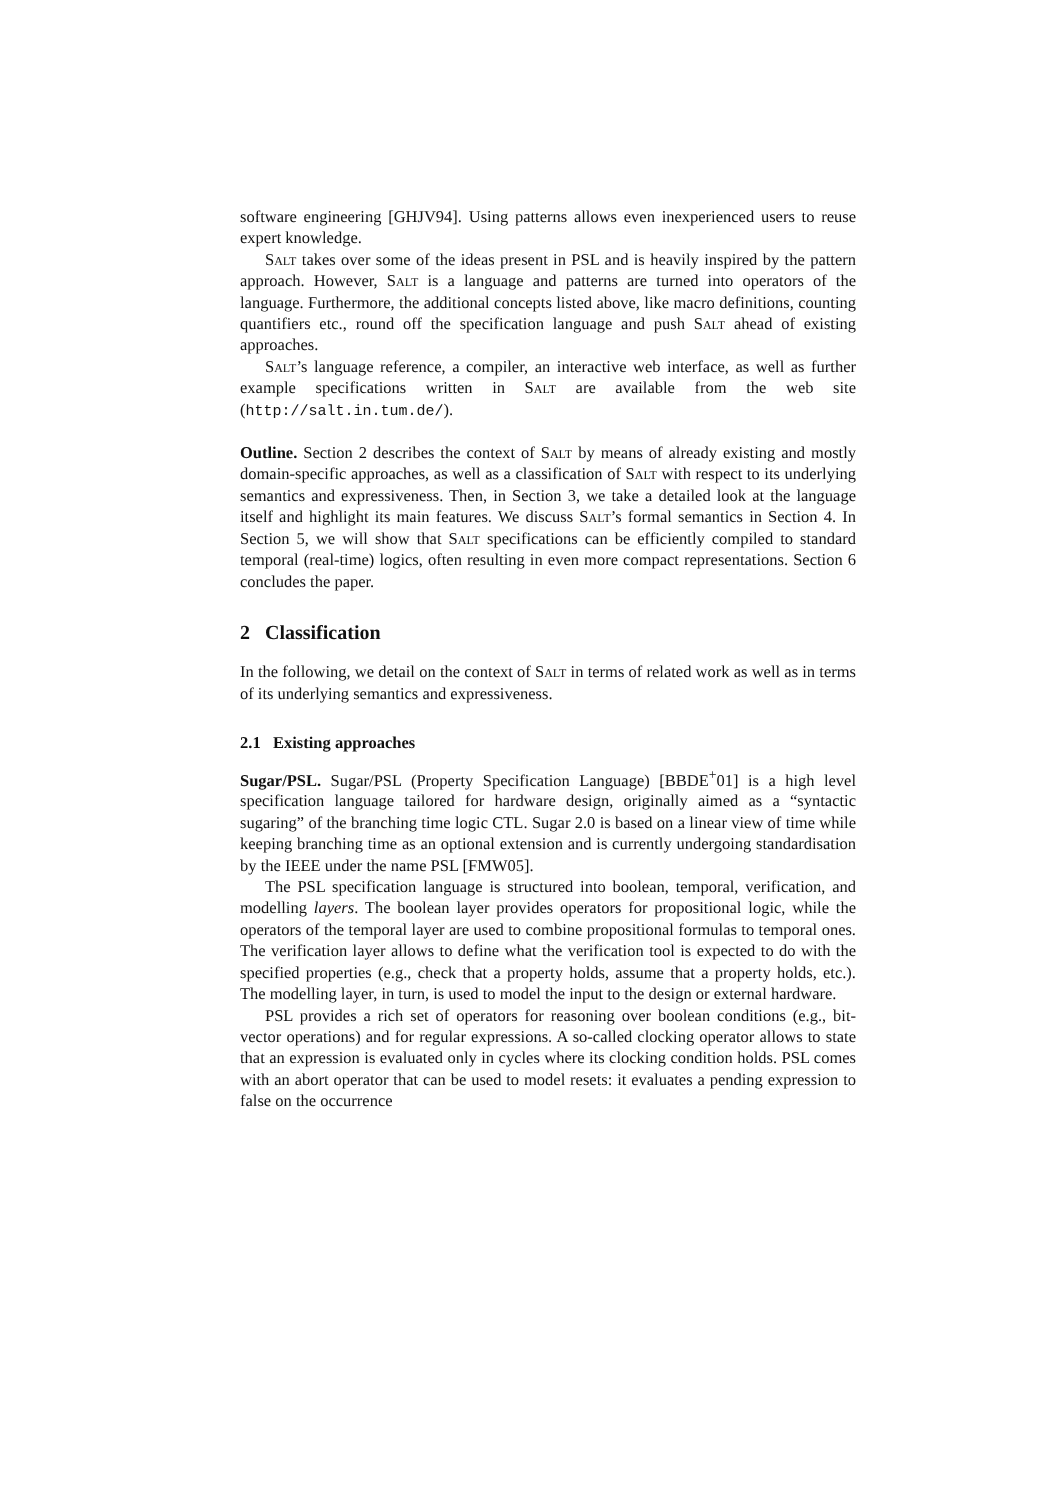software engineering [GHJV94]. Using patterns allows even inexperienced users to reuse expert knowledge.
Salt takes over some of the ideas present in PSL and is heavily inspired by the pattern approach. However, Salt is a language and patterns are turned into operators of the language. Furthermore, the additional concepts listed above, like macro definitions, counting quantifiers etc., round off the specification language and push Salt ahead of existing approaches.
Salt’s language reference, a compiler, an interactive web interface, as well as further example specifications written in Salt are available from the web site (http://salt.in.tum.de/).
Outline. Section 2 describes the context of Salt by means of already existing and mostly domain-specific approaches, as well as a classification of Salt with respect to its underlying semantics and expressiveness. Then, in Section 3, we take a detailed look at the language itself and highlight its main features. We discuss Salt’s formal semantics in Section 4. In Section 5, we will show that Salt specifications can be efficiently compiled to standard temporal (real-time) logics, often resulting in even more compact representations. Section 6 concludes the paper.
2 Classification
In the following, we detail on the context of Salt in terms of related work as well as in terms of its underlying semantics and expressiveness.
2.1 Existing approaches
Sugar/PSL. Sugar/PSL (Property Specification Language) [BBDE<sup>+</sup>01] is a high level specification language tailored for hardware design, originally aimed as a “syntactic sugaring” of the branching time logic CTL. Sugar 2.0 is based on a linear view of time while keeping branching time as an optional extension and is currently undergoing standardisation by the IEEE under the name PSL [FMW05].
The PSL specification language is structured into boolean, temporal, verification, and modelling layers. The boolean layer provides operators for propositional logic, while the operators of the temporal layer are used to combine propositional formulas to temporal ones. The verification layer allows to define what the verification tool is expected to do with the specified properties (e.g., check that a property holds, assume that a property holds, etc.). The modelling layer, in turn, is used to model the input to the design or external hardware.
PSL provides a rich set of operators for reasoning over boolean conditions (e.g., bit-vector operations) and for regular expressions. A so-called clocking operator allows to state that an expression is evaluated only in cycles where its clocking condition holds. PSL comes with an abort operator that can be used to model resets: it evaluates a pending expression to false on the occurrence